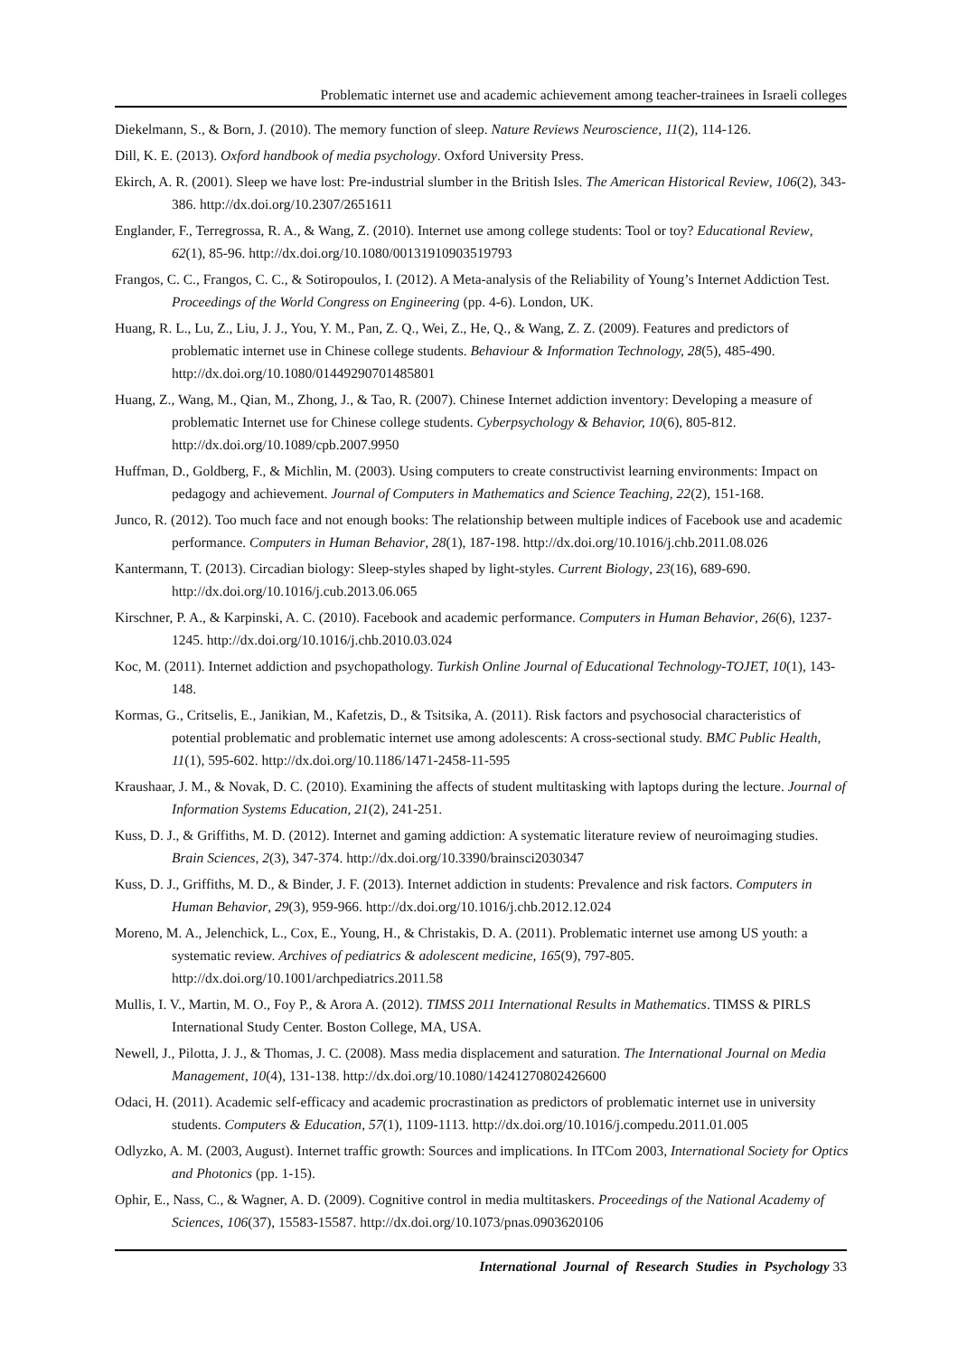Problematic internet use and academic achievement among teacher-trainees in Israeli colleges
Diekelmann, S., & Born, J. (2010). The memory function of sleep. Nature Reviews Neuroscience, 11(2), 114-126.
Dill, K. E. (2013). Oxford handbook of media psychology. Oxford University Press.
Ekirch, A. R. (2001). Sleep we have lost: Pre-industrial slumber in the British Isles. The American Historical Review, 106(2), 343-386. http://dx.doi.org/10.2307/2651611
Englander, F., Terregrossa, R. A., & Wang, Z. (2010). Internet use among college students: Tool or toy? Educational Review, 62(1), 85-96. http://dx.doi.org/10.1080/00131910903519793
Frangos, C. C., Frangos, C. C., & Sotiropoulos, I. (2012). A Meta-analysis of the Reliability of Young’s Internet Addiction Test. Proceedings of the World Congress on Engineering (pp. 4-6). London, UK.
Huang, R. L., Lu, Z., Liu, J. J., You, Y. M., Pan, Z. Q., Wei, Z., He, Q., & Wang, Z. Z. (2009). Features and predictors of problematic internet use in Chinese college students. Behaviour & Information Technology, 28(5), 485-490. http://dx.doi.org/10.1080/01449290701485801
Huang, Z., Wang, M., Qian, M., Zhong, J., & Tao, R. (2007). Chinese Internet addiction inventory: Developing a measure of problematic Internet use for Chinese college students. Cyberpsychology & Behavior, 10(6), 805-812. http://dx.doi.org/10.1089/cpb.2007.9950
Huffman, D., Goldberg, F., & Michlin, M. (2003). Using computers to create constructivist learning environments: Impact on pedagogy and achievement. Journal of Computers in Mathematics and Science Teaching, 22(2), 151-168.
Junco, R. (2012). Too much face and not enough books: The relationship between multiple indices of Facebook use and academic performance. Computers in Human Behavior, 28(1), 187-198. http://dx.doi.org/10.1016/j.chb.2011.08.026
Kantermann, T. (2013). Circadian biology: Sleep-styles shaped by light-styles. Current Biology, 23(16), 689-690. http://dx.doi.org/10.1016/j.cub.2013.06.065
Kirschner, P. A., & Karpinski, A. C. (2010). Facebook and academic performance. Computers in Human Behavior, 26(6), 1237-1245. http://dx.doi.org/10.1016/j.chb.2010.03.024
Koc, M. (2011). Internet addiction and psychopathology. Turkish Online Journal of Educational Technology-TOJET, 10(1), 143-148.
Kormas, G., Critselis, E., Janikian, M., Kafetzis, D., & Tsitsika, A. (2011). Risk factors and psychosocial characteristics of potential problematic and problematic internet use among adolescents: A cross-sectional study. BMC Public Health, 11(1), 595-602. http://dx.doi.org/10.1186/1471-2458-11-595
Kraushaar, J. M., & Novak, D. C. (2010). Examining the affects of student multitasking with laptops during the lecture. Journal of Information Systems Education, 21(2), 241-251.
Kuss, D. J., & Griffiths, M. D. (2012). Internet and gaming addiction: A systematic literature review of neuroimaging studies. Brain Sciences, 2(3), 347-374. http://dx.doi.org/10.3390/brainsci2030347
Kuss, D. J., Griffiths, M. D., & Binder, J. F. (2013). Internet addiction in students: Prevalence and risk factors. Computers in Human Behavior, 29(3), 959-966. http://dx.doi.org/10.1016/j.chb.2012.12.024
Moreno, M. A., Jelenchick, L., Cox, E., Young, H., & Christakis, D. A. (2011). Problematic internet use among US youth: a systematic review. Archives of pediatrics & adolescent medicine, 165(9), 797-805. http://dx.doi.org/10.1001/archpediatrics.2011.58
Mullis, I. V., Martin, M. O., Foy P., & Arora A. (2012). TIMSS 2011 International Results in Mathematics. TIMSS & PIRLS International Study Center. Boston College, MA, USA.
Newell, J., Pilotta, J. J., & Thomas, J. C. (2008). Mass media displacement and saturation. The International Journal on Media Management, 10(4), 131-138. http://dx.doi.org/10.1080/14241270802426600
Odaci, H. (2011). Academic self-efficacy and academic procrastination as predictors of problematic internet use in university students. Computers & Education, 57(1), 1109-1113. http://dx.doi.org/10.1016/j.compedu.2011.01.005
Odlyzko, A. M. (2003, August). Internet traffic growth: Sources and implications. In ITCom 2003, International Society for Optics and Photonics (pp. 1-15).
Ophir, E., Nass, C., & Wagner, A. D. (2009). Cognitive control in media multitaskers. Proceedings of the National Academy of Sciences, 106(37), 15583-15587. http://dx.doi.org/10.1073/pnas.0903620106
International Journal of Research Studies in Psychology 33